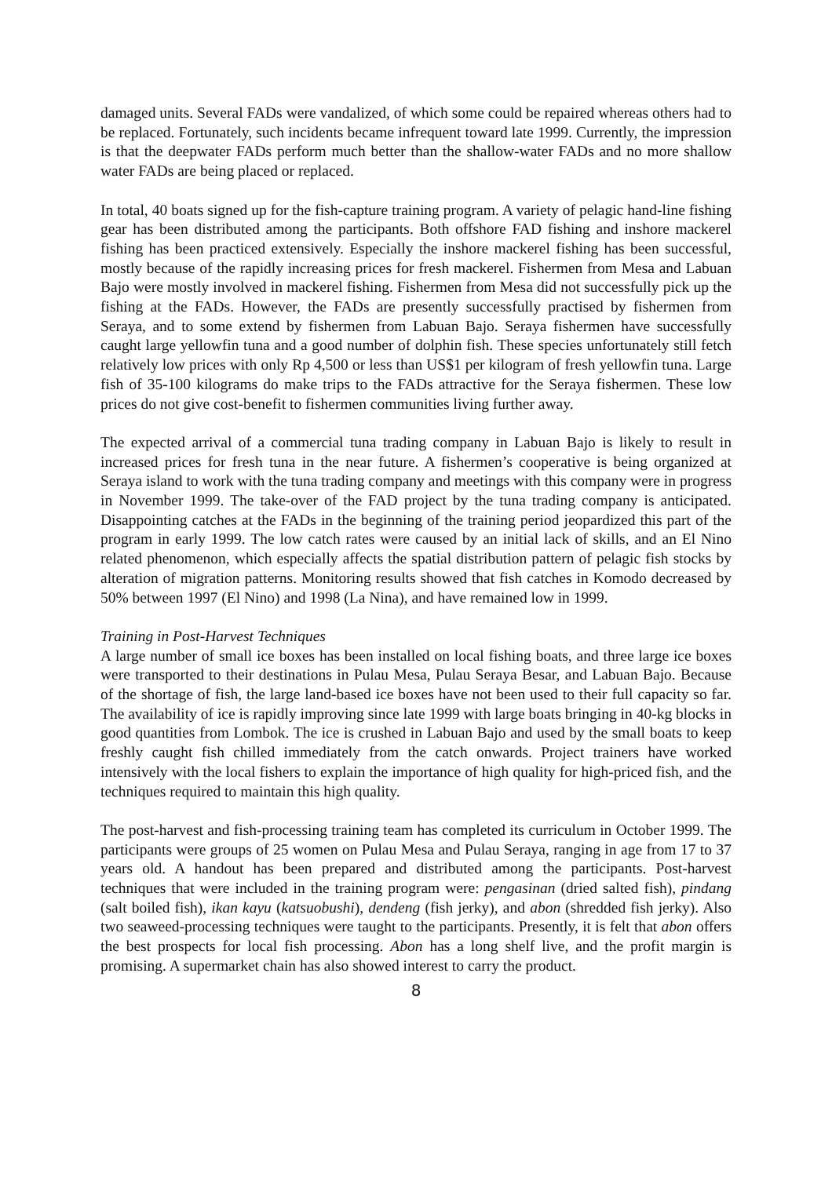damaged units. Several FADs were vandalized, of which some could be repaired whereas others had to be replaced. Fortunately, such incidents became infrequent toward late 1999. Currently, the impression is that the deepwater FADs perform much better than the shallow-water FADs and no more shallow water FADs are being placed or replaced.
In total, 40 boats signed up for the fish-capture training program. A variety of pelagic hand-line fishing gear has been distributed among the participants. Both offshore FAD fishing and inshore mackerel fishing has been practiced extensively. Especially the inshore mackerel fishing has been successful, mostly because of the rapidly increasing prices for fresh mackerel. Fishermen from Mesa and Labuan Bajo were mostly involved in mackerel fishing. Fishermen from Mesa did not successfully pick up the fishing at the FADs. However, the FADs are presently successfully practised by fishermen from Seraya, and to some extend by fishermen from Labuan Bajo. Seraya fishermen have successfully caught large yellowfin tuna and a good number of dolphin fish. These species unfortunately still fetch relatively low prices with only Rp 4,500 or less than US$1 per kilogram of fresh yellowfin tuna. Large fish of 35-100 kilograms do make trips to the FADs attractive for the Seraya fishermen. These low prices do not give cost-benefit to fishermen communities living further away.
The expected arrival of a commercial tuna trading company in Labuan Bajo is likely to result in increased prices for fresh tuna in the near future. A fishermen’s cooperative is being organized at Seraya island to work with the tuna trading company and meetings with this company were in progress in November 1999. The take-over of the FAD project by the tuna trading company is anticipated. Disappointing catches at the FADs in the beginning of the training period jeopardized this part of the program in early 1999. The low catch rates were caused by an initial lack of skills, and an El Nino related phenomenon, which especially affects the spatial distribution pattern of pelagic fish stocks by alteration of migration patterns. Monitoring results showed that fish catches in Komodo decreased by 50% between 1997 (El Nino) and 1998 (La Nina), and have remained low in 1999.
Training in Post-Harvest Techniques
A large number of small ice boxes has been installed on local fishing boats, and three large ice boxes were transported to their destinations in Pulau Mesa, Pulau Seraya Besar, and Labuan Bajo. Because of the shortage of fish, the large land-based ice boxes have not been used to their full capacity so far. The availability of ice is rapidly improving since late 1999 with large boats bringing in 40-kg blocks in good quantities from Lombok. The ice is crushed in Labuan Bajo and used by the small boats to keep freshly caught fish chilled immediately from the catch onwards. Project trainers have worked intensively with the local fishers to explain the importance of high quality for high-priced fish, and the techniques required to maintain this high quality.
The post-harvest and fish-processing training team has completed its curriculum in October 1999. The participants were groups of 25 women on Pulau Mesa and Pulau Seraya, ranging in age from 17 to 37 years old. A handout has been prepared and distributed among the participants. Post-harvest techniques that were included in the training program were: pengasinan (dried salted fish), pindang (salt boiled fish), ikan kayu (katsuobushi), dendeng (fish jerky), and abon (shredded fish jerky). Also two seaweed-processing techniques were taught to the participants. Presently, it is felt that abon offers the best prospects for local fish processing. Abon has a long shelf live, and the profit margin is promising. A supermarket chain has also showed interest to carry the product.
8